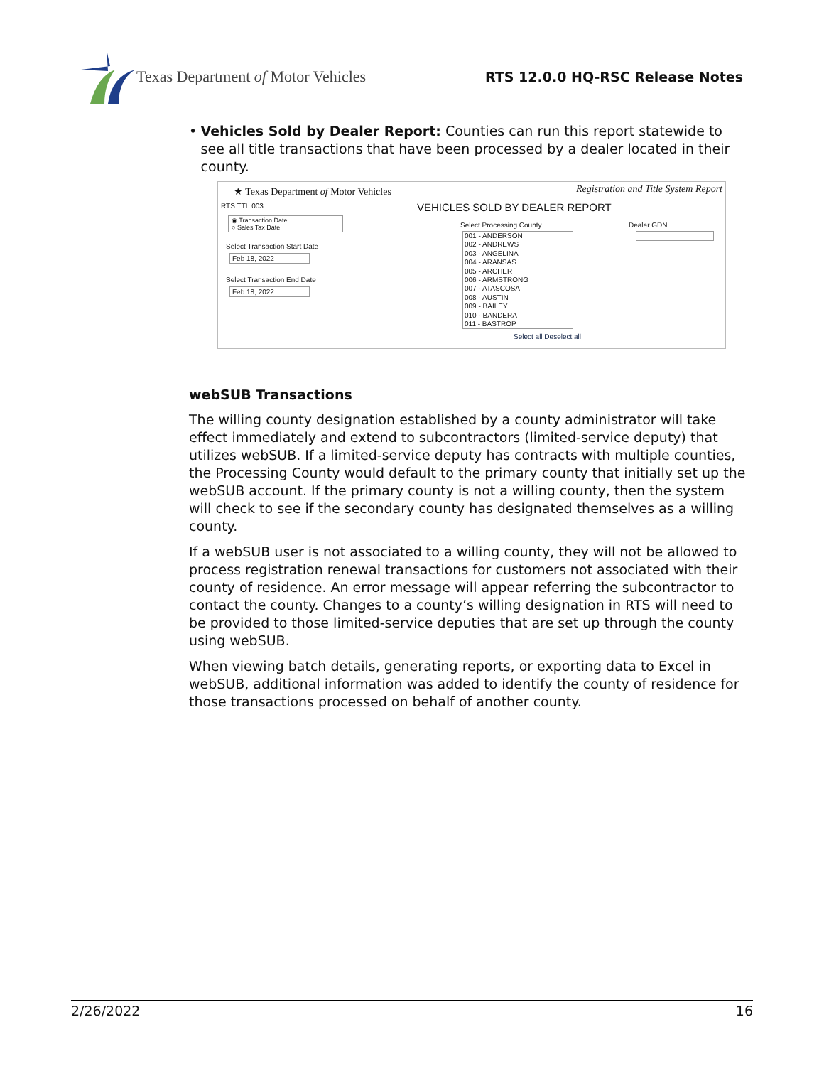Texas Department of Motor Vehicles
RTS 12.0.0 HQ-RSC Release Notes
• Vehicles Sold by Dealer Report: Counties can run this report statewide to see all title transactions that have been processed by a dealer located in their county.
★ Texas Department of Motor Vehicles
Registration and Title System Report
RTS.TTL.003 VEHICLES SOLD BY DEALER REPORT
◉ Transaction Date
○ Sales Tax Date
Select Transaction Start Date
Feb 18, 2022
Select Transaction End Date
Feb 18, 2022
Select Processing County
001 - ANDERSON
002 - ANDREWS
003 - ANGELINA
004 - ARANSAS
005 - ARCHER
006 - ARMSTRONG
007 - ATASCOSA
008 - AUSTIN
009 - BAILEY
010 - BANDERA
011 - BASTROP
Select all Deselect all
Dealer GDN
webSUB Transactions
The willing county designation established by a county administrator will take effect immediately and extend to subcontractors (limited-service deputy) that utilizes webSUB. If a limited-service deputy has contracts with multiple counties, the Processing County would default to the primary county that initially set up the webSUB account. If the primary county is not a willing county, then the system will check to see if the secondary county has designated themselves as a willing county.
If a webSUB user is not associated to a willing county, they will not be allowed to process registration renewal transactions for customers not associated with their county of residence. An error message will appear referring the subcontractor to contact the county. Changes to a county’s willing designation in RTS will need to be provided to those limited-service deputies that are set up through the county using webSUB.
When viewing batch details, generating reports, or exporting data to Excel in webSUB, additional information was added to identify the county of residence for those transactions processed on behalf of another county.
2/26/2022 16